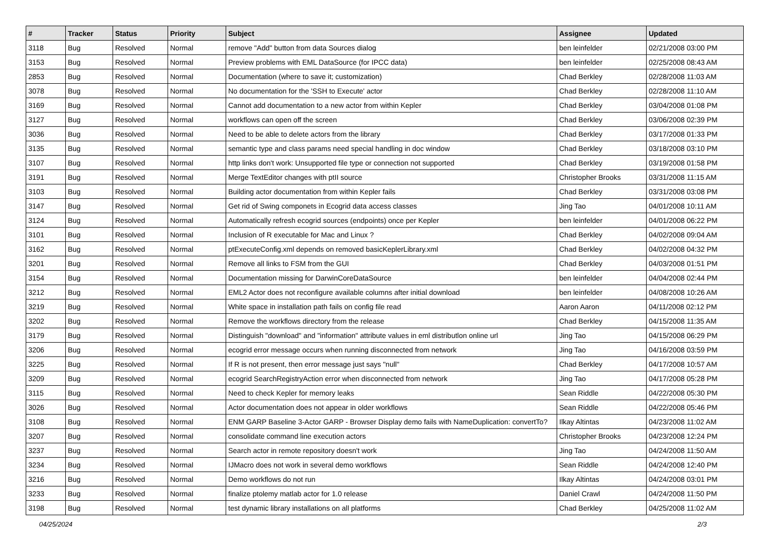| # | Tracker | Status | Priority | Subject | Assignee | Updated |
| --- | --- | --- | --- | --- | --- | --- |
| 3118 | Bug | Resolved | Normal | remove "Add" button from data Sources dialog | ben leinfelder | 02/21/2008 03:00 PM |
| 3153 | Bug | Resolved | Normal | Preview problems with EML DataSource (for IPCC data) | ben leinfelder | 02/25/2008 08:43 AM |
| 2853 | Bug | Resolved | Normal | Documentation (where to save it; customization) | Chad Berkley | 02/28/2008 11:03 AM |
| 3078 | Bug | Resolved | Normal | No documentation for the 'SSH to Execute' actor | Chad Berkley | 02/28/2008 11:10 AM |
| 3169 | Bug | Resolved | Normal | Cannot add documentation to a new actor from within Kepler | Chad Berkley | 03/04/2008 01:08 PM |
| 3127 | Bug | Resolved | Normal | workflows can open off the screen | Chad Berkley | 03/06/2008 02:39 PM |
| 3036 | Bug | Resolved | Normal | Need to be able to delete actors from the library | Chad Berkley | 03/17/2008 01:33 PM |
| 3135 | Bug | Resolved | Normal | semantic type and class params need special handling in doc window | Chad Berkley | 03/18/2008 03:10 PM |
| 3107 | Bug | Resolved | Normal | http links don't work: Unsupported file type or connection not supported | Chad Berkley | 03/19/2008 01:58 PM |
| 3191 | Bug | Resolved | Normal | Merge TextEditor changes with ptII source | Christopher Brooks | 03/31/2008 11:15 AM |
| 3103 | Bug | Resolved | Normal | Building actor documentation from within Kepler fails | Chad Berkley | 03/31/2008 03:08 PM |
| 3147 | Bug | Resolved | Normal | Get rid of Swing componets in Ecogrid data access classes | Jing Tao | 04/01/2008 10:11 AM |
| 3124 | Bug | Resolved | Normal | Automatically refresh ecogrid sources (endpoints) once per Kepler | ben leinfelder | 04/01/2008 06:22 PM |
| 3101 | Bug | Resolved | Normal | Inclusion of R executable for Mac and Linux ? | Chad Berkley | 04/02/2008 09:04 AM |
| 3162 | Bug | Resolved | Normal | ptExecuteConfig.xml depends on removed basicKeplerLibrary.xml | Chad Berkley | 04/02/2008 04:32 PM |
| 3201 | Bug | Resolved | Normal | Remove all links to FSM from the GUI | Chad Berkley | 04/03/2008 01:51 PM |
| 3154 | Bug | Resolved | Normal | Documentation missing for DarwinCoreDataSource | ben leinfelder | 04/04/2008 02:44 PM |
| 3212 | Bug | Resolved | Normal | EML2 Actor does not reconfigure available columns after initial download | ben leinfelder | 04/08/2008 10:26 AM |
| 3219 | Bug | Resolved | Normal | White space in installation path fails on config file read | Aaron Aaron | 04/11/2008 02:12 PM |
| 3202 | Bug | Resolved | Normal | Remove the workflows directory from the release | Chad Berkley | 04/15/2008 11:35 AM |
| 3179 | Bug | Resolved | Normal | Distinguish "download" and "information" attribute values in eml distributlon online url | Jing Tao | 04/15/2008 06:29 PM |
| 3206 | Bug | Resolved | Normal | ecogrid error message occurs when running disconnected from network | Jing Tao | 04/16/2008 03:59 PM |
| 3225 | Bug | Resolved | Normal | If R is not present, then error message just says "null" | Chad Berkley | 04/17/2008 10:57 AM |
| 3209 | Bug | Resolved | Normal | ecogrid SearchRegistryAction error when disconnected from network | Jing Tao | 04/17/2008 05:28 PM |
| 3115 | Bug | Resolved | Normal | Need to check Kepler for memory leaks | Sean Riddle | 04/22/2008 05:30 PM |
| 3026 | Bug | Resolved | Normal | Actor documentation does not appear in older workflows | Sean Riddle | 04/22/2008 05:46 PM |
| 3108 | Bug | Resolved | Normal | ENM GARP Baseline 3-Actor GARP - Browser Display demo fails with NameDuplication: convertTo? | Ilkay Altintas | 04/23/2008 11:02 AM |
| 3207 | Bug | Resolved | Normal | consolidate command line execution actors | Christopher Brooks | 04/23/2008 12:24 PM |
| 3237 | Bug | Resolved | Normal | Search actor in remote repository doesn't work | Jing Tao | 04/24/2008 11:50 AM |
| 3234 | Bug | Resolved | Normal | IJMacro does not work in several demo workflows | Sean Riddle | 04/24/2008 12:40 PM |
| 3216 | Bug | Resolved | Normal | Demo workflows do not run | Ilkay Altintas | 04/24/2008 03:01 PM |
| 3233 | Bug | Resolved | Normal | finalize ptolemy matlab actor for 1.0 release | Daniel Crawl | 04/24/2008 11:50 PM |
| 3198 | Bug | Resolved | Normal | test dynamic library installations on all platforms | Chad Berkley | 04/25/2008 11:02 AM |
04/25/2024 2/3